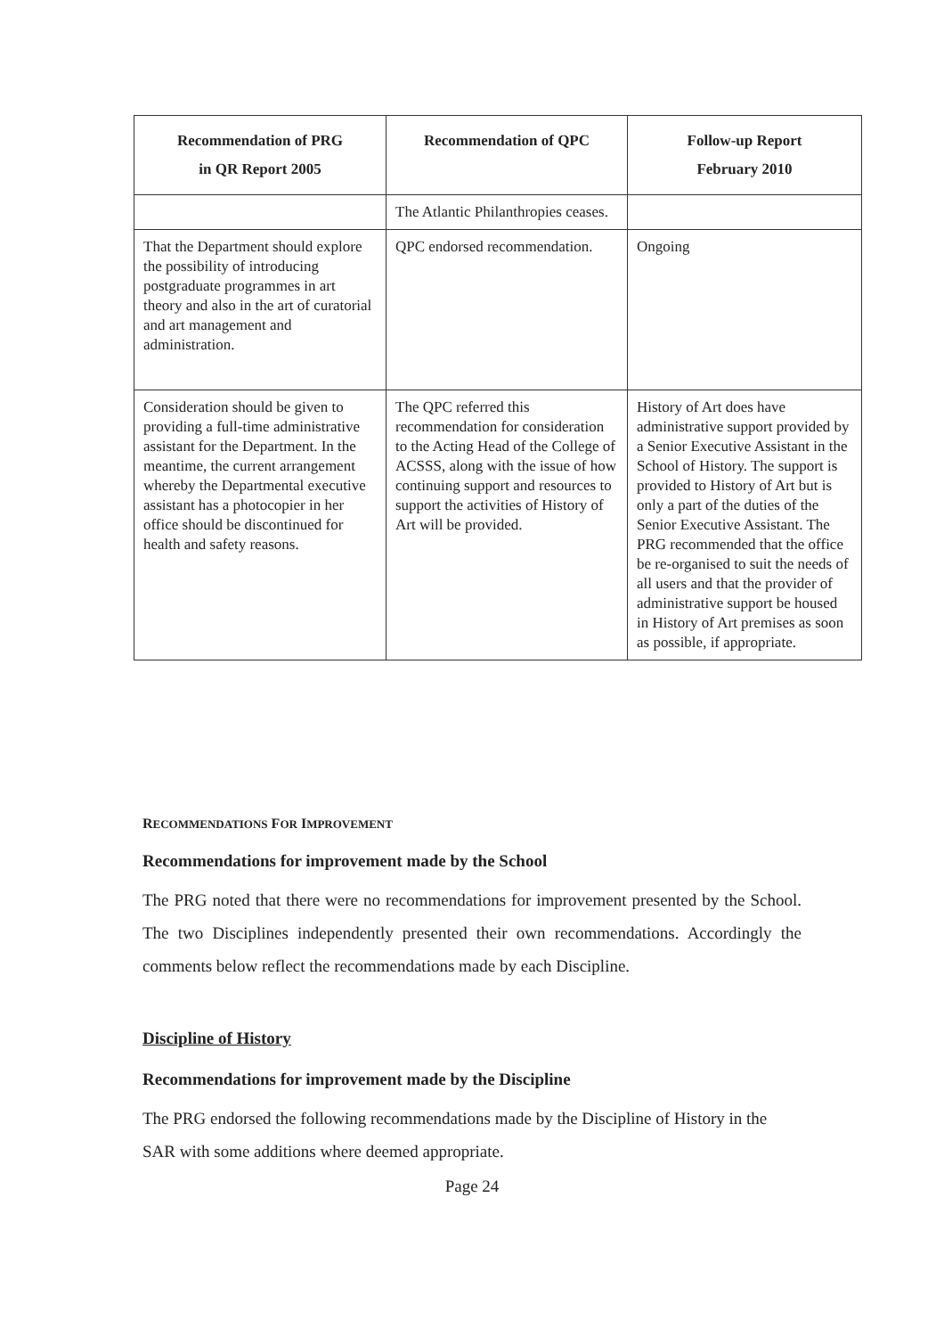| Recommendation of PRG in QR Report 2005 | Recommendation of QPC | Follow-up Report February 2010 |
| --- | --- | --- |
| | The Atlantic Philanthropies ceases. | |
| That the Department should explore the possibility of introducing postgraduate programmes in art theory and also in the art of curatorial and art management and administration. | QPC endorsed recommendation. | Ongoing |
| Consideration should be given to providing a full-time administrative assistant for the Department. In the meantime, the current arrangement whereby the Departmental executive assistant has a photocopier in her office should be discontinued for health and safety reasons. | The QPC referred this recommendation for consideration to the Acting Head of the College of ACSSS, along with the issue of how continuing support and resources to support the activities of History of Art will be provided. | History of Art does have administrative support provided by a Senior Executive Assistant in the School of History. The support is provided to History of Art but is only a part of the duties of the Senior Executive Assistant. The PRG recommended that the office be re-organised to suit the needs of all users and that the provider of administrative support be housed in History of Art premises as soon as possible, if appropriate. |
RECOMMENDATIONS FOR IMPROVEMENT
Recommendations for improvement made by the School
The PRG noted that there were no recommendations for improvement presented by the School. The two Disciplines independently presented their own recommendations. Accordingly the comments below reflect the recommendations made by each Discipline.
Discipline of History
Recommendations for improvement made by the Discipline
The PRG endorsed the following recommendations made by the Discipline of History in the SAR with some additions where deemed appropriate.
Page 24